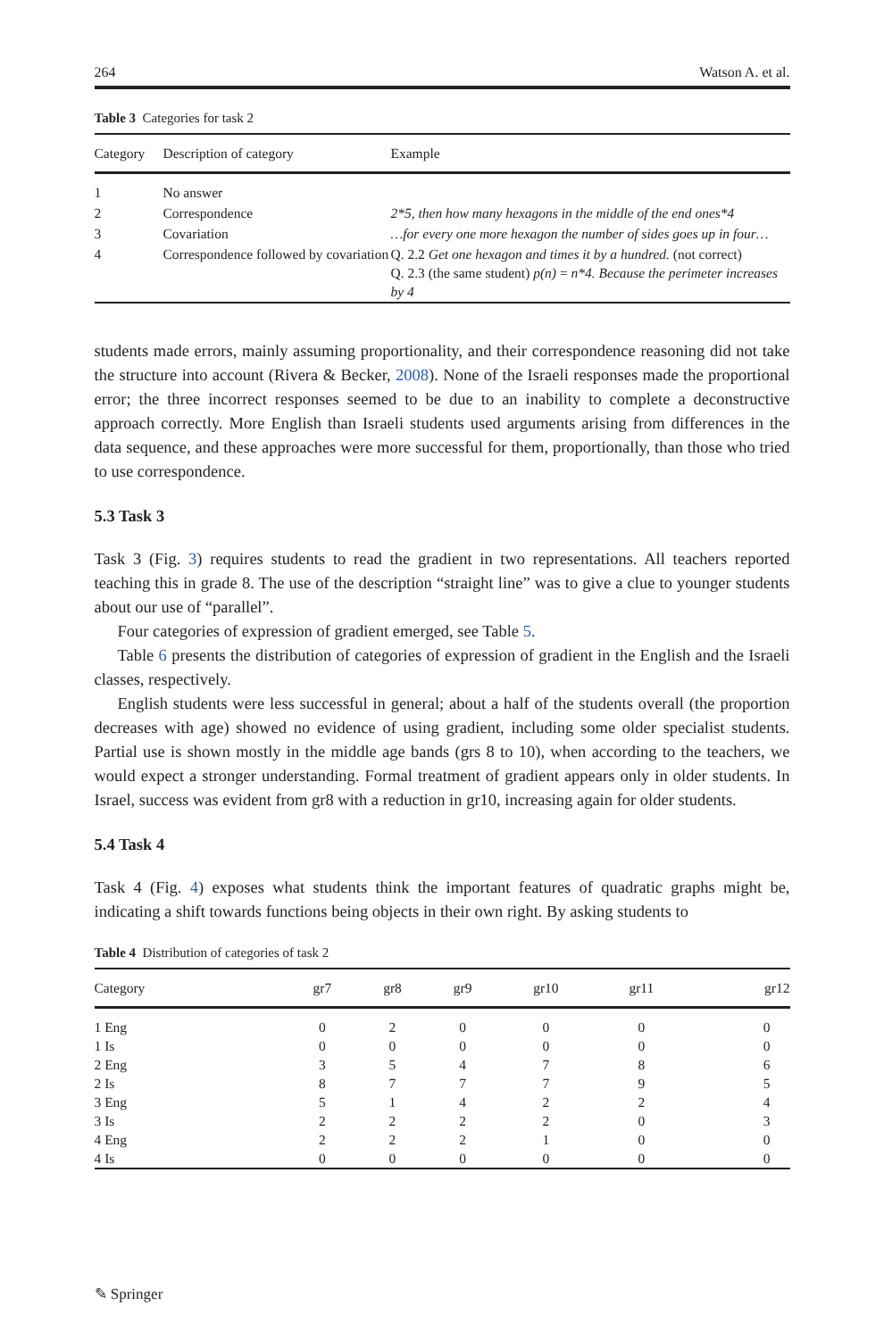264 Watson A. et al.
Table 3 Categories for task 2
| Category | Description of category | Example |
| --- | --- | --- |
| 1 | No answer | |
| 2 | Correspondence | 2*5, then how many hexagons in the middle of the end ones*4 |
| 3 | Covariation | …for every one more hexagon the number of sides goes up in four… |
| 4 | Correspondence followed by covariation | Q. 2.2 Get one hexagon and times it by a hundred. (not correct) Q. 2.3 (the same student) p(n) = n*4. Because the perimeter increases by 4 |
students made errors, mainly assuming proportionality, and their correspondence reasoning did not take the structure into account (Rivera & Becker, 2008). None of the Israeli responses made the proportional error; the three incorrect responses seemed to be due to an inability to complete a deconstructive approach correctly. More English than Israeli students used arguments arising from differences in the data sequence, and these approaches were more successful for them, proportionally, than those who tried to use correspondence.
5.3 Task 3
Task 3 (Fig. 3) requires students to read the gradient in two representations. All teachers reported teaching this in grade 8. The use of the description “straight line” was to give a clue to younger students about our use of “parallel”.
Four categories of expression of gradient emerged, see Table 5.
Table 6 presents the distribution of categories of expression of gradient in the English and the Israeli classes, respectively.
English students were less successful in general; about a half of the students overall (the proportion decreases with age) showed no evidence of using gradient, including some older specialist students. Partial use is shown mostly in the middle age bands (grs 8 to 10), when according to the teachers, we would expect a stronger understanding. Formal treatment of gradient appears only in older students. In Israel, success was evident from gr8 with a reduction in gr10, increasing again for older students.
5.4 Task 4
Task 4 (Fig. 4) exposes what students think the important features of quadratic graphs might be, indicating a shift towards functions being objects in their own right. By asking students to
Table 4 Distribution of categories of task 2
| Category | gr7 | gr8 | gr9 | gr10 | gr11 | gr12 |
| --- | --- | --- | --- | --- | --- | --- |
| 1 Eng | 0 | 2 | 0 | 0 | 0 | 0 |
| 1 Is | 0 | 0 | 0 | 0 | 0 | 0 |
| 2 Eng | 3 | 5 | 4 | 7 | 8 | 6 |
| 2 Is | 8 | 7 | 7 | 7 | 9 | 5 |
| 3 Eng | 5 | 1 | 4 | 2 | 2 | 4 |
| 3 Is | 2 | 2 | 2 | 2 | 0 | 3 |
| 4 Eng | 2 | 2 | 2 | 1 | 0 | 0 |
| 4 Is | 0 | 0 | 0 | 0 | 0 | 0 |
✎ Springer